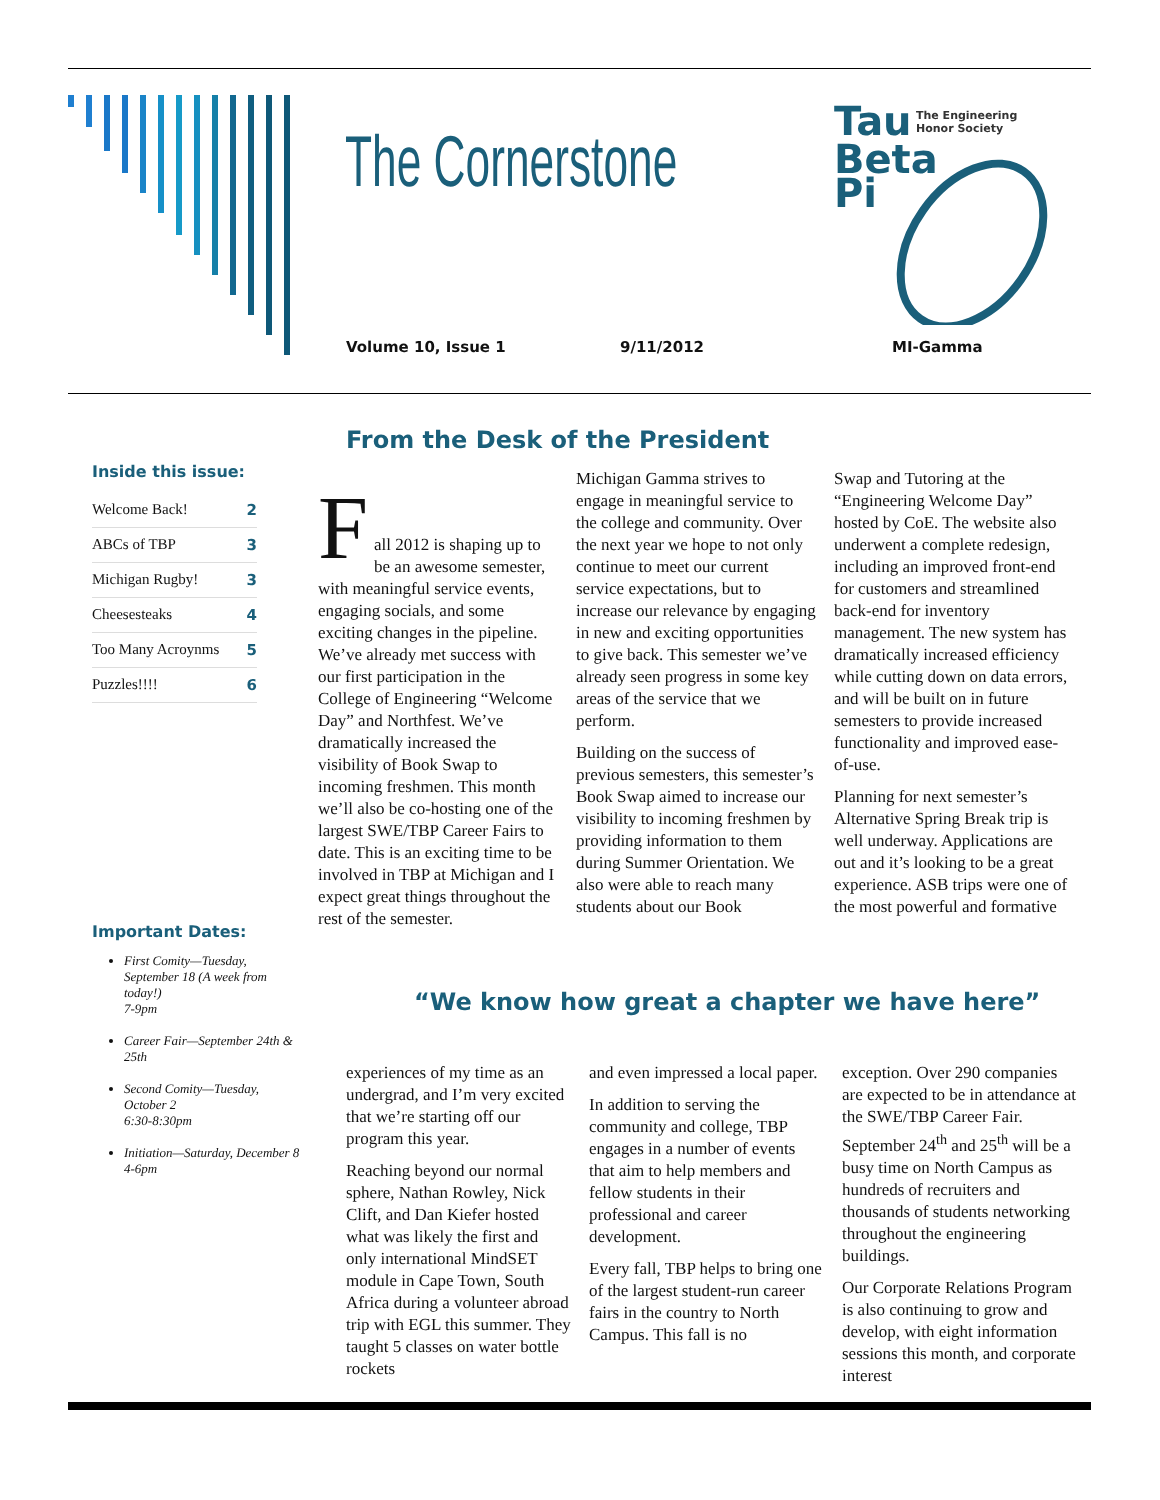The Cornerstone
Tau
Beta
Pi
The Engineering
Honor Society
Volume 10, Issue 1 9/11/2012 MI-Gamma
From the Desk of the President
Inside this issue:
| Welcome Back! | 2 |
| ABCs of TBP | 3 |
| Michigan Rugby! | 3 |
| Cheesesteaks | 4 |
| Too Many Acroynms | 5 |
| Puzzles!!!! | 6 |
Important Dates:
First Comity—Tuesday, September 18 (A week from today!)
7-9pm
Career Fair—September 24th & 25th
Second Comity—Tuesday, October 2
6:30-8:30pm
Initiation—Saturday, December 8
4-6pm
F
all 2012 is shaping up to be an awesome semester, with meaningful service events, engaging socials, and some exciting changes in the pipeline. We’ve already met success with our first participation in the College of Engineering “Welcome Day” and Northfest. We’ve dramatically increased the visibility of Book Swap to incoming freshmen. This month we’ll also be co-hosting one of the largest SWE/TBP Career Fairs to date. This is an exciting time to be involved in TBP at Michigan and I expect great things throughout the rest of the semester.
Michigan Gamma strives to engage in meaningful service to the college and community. Over the next year we hope to not only continue to meet our current service expectations, but to increase our relevance by engaging in new and exciting opportunities to give back. This semester we’ve already seen progress in some key areas of the service that we perform.
Building on the success of previous semesters, this semester’s Book Swap aimed to increase our visibility to incoming freshmen by providing information to them during Summer Orientation. We also were able to reach many students about our Book
Swap and Tutoring at the “Engineering Welcome Day” hosted by CoE. The website also underwent a complete redesign, including an improved front-end for customers and streamlined back-end for inventory management. The new system has dramatically increased efficiency while cutting down on data errors, and will be built on in future semesters to provide increased functionality and improved ease-of-use.
Planning for next semester’s Alternative Spring Break trip is well underway. Applications are out and it’s looking to be a great experience. ASB trips were one of the most powerful and formative
“We know how great a chapter we have here”
experiences of my time as an undergrad, and I’m very excited that we’re starting off our program this year.
Reaching beyond our normal sphere, Nathan Rowley, Nick Clift, and Dan Kiefer hosted what was likely the first and only international MindSET module in Cape Town, South Africa during a volunteer abroad trip with EGL this summer. They taught 5 classes on water bottle rockets
and even impressed a local paper.
In addition to serving the community and college, TBP engages in a number of events that aim to help members and fellow students in their professional and career development.
Every fall, TBP helps to bring one of the largest student-run career fairs in the country to North Campus. This fall is no
exception. Over 290 companies are expected to be in attendance at the SWE/TBP Career Fair. September 24<sup>th</sup> and 25<sup>th</sup> will be a busy time on North Campus as hundreds of recruiters and thousands of students networking throughout the engineering buildings.
Our Corporate Relations Program is also continuing to grow and develop, with eight information sessions this month, and corporate interest